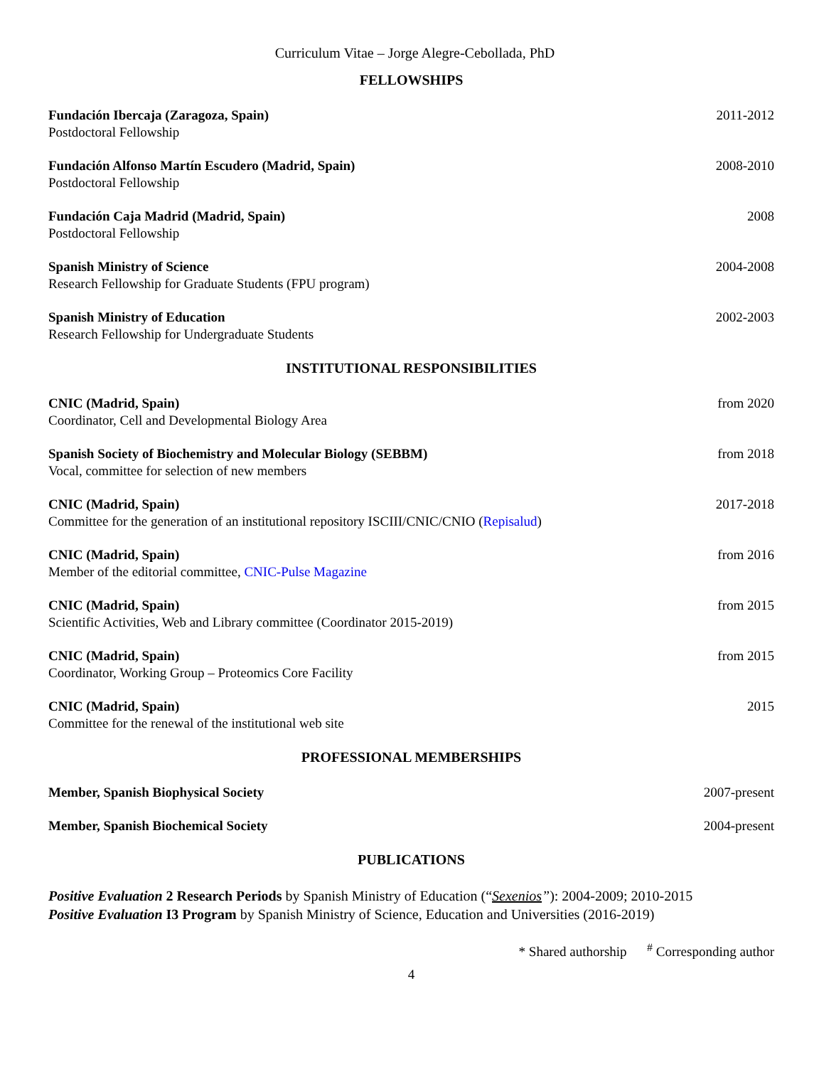Curriculum Vitae – Jorge Alegre-Cebollada, PhD
FELLOWSHIPS
Fundación Ibercaja (Zaragoza, Spain)
Postdoctoral Fellowship
2011-2012
Fundación Alfonso Martín Escudero (Madrid, Spain)
Postdoctoral Fellowship
2008-2010
Fundación Caja Madrid (Madrid, Spain)
Postdoctoral Fellowship
2008
Spanish Ministry of Science
Research Fellowship for Graduate Students (FPU program)
2004-2008
Spanish Ministry of Education
Research Fellowship for Undergraduate Students
2002-2003
INSTITUTIONAL RESPONSIBILITIES
CNIC (Madrid, Spain)
Coordinator, Cell and Developmental Biology Area
from 2020
Spanish Society of Biochemistry and Molecular Biology (SEBBM)
Vocal, committee for selection of new members
from 2018
CNIC (Madrid, Spain)
Committee for the generation of an institutional repository ISCIII/CNIC/CNIO (Repisalud)
2017-2018
CNIC (Madrid, Spain)
Member of the editorial committee, CNIC-Pulse Magazine
from 2016
CNIC (Madrid, Spain)
Scientific Activities, Web and Library committee (Coordinator 2015-2019)
from 2015
CNIC (Madrid, Spain)
Coordinator, Working Group – Proteomics Core Facility
from 2015
CNIC (Madrid, Spain)
Committee for the renewal of the institutional web site
2015
PROFESSIONAL MEMBERSHIPS
Member, Spanish Biophysical Society
2007-present
Member, Spanish Biochemical Society
2004-present
PUBLICATIONS
Positive Evaluation 2 Research Periods by Spanish Ministry of Education (“Sexenios”): 2004-2009; 2010-2015
Positive Evaluation I3 Program by Spanish Ministry of Science, Education and Universities (2016-2019)
* Shared authorship <sup>#</sup> Corresponding author
4